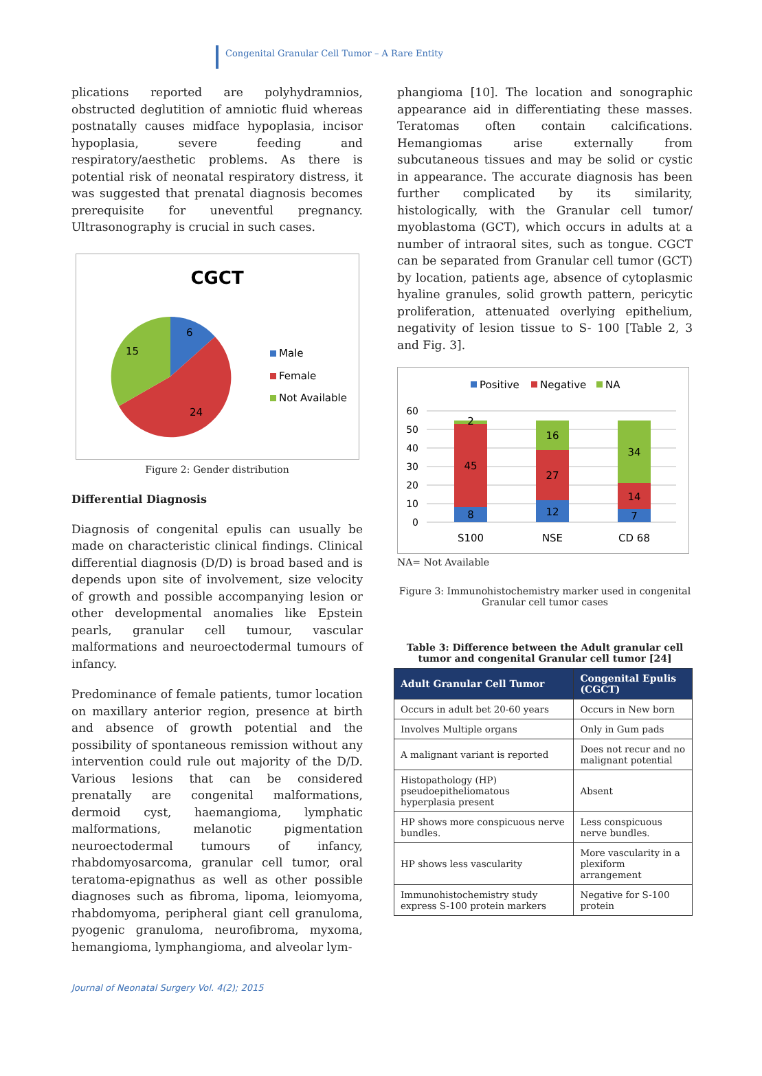Congenital Granular Cell Tumor – A Rare Entity
plications reported are polyhydramnios, obstructed deglutition of amniotic fluid whereas postnatally causes midface hypoplasia, incisor hypoplasia, severe feeding and respiratory/aesthetic problems. As there is potential risk of neonatal respiratory distress, it was suggested that prenatal diagnosis becomes prerequisite for uneventful pregnancy. Ultrasonography is crucial in such cases.
CGCT
6
15
24
Male
Female
Not Available
Figure 2: Gender distribution
Differential Diagnosis
Diagnosis of congenital epulis can usually be made on characteristic clinical findings. Clinical differential diagnosis (D/D) is broad based and is depends upon site of involvement, size velocity of growth and possible accompanying lesion or other developmental anomalies like Epstein pearls, granular cell tumour, vascular malformations and neuroectodermal tumours of infancy.
Predominance of female patients, tumor location on maxillary anterior region, presence at birth and absence of growth potential and the possibility of spontaneous remission without any intervention could rule out majority of the D/D. Various lesions that can be considered prenatally are congenital malformations, dermoid cyst, haemangioma, lymphatic malformations, melanotic pigmentation neuroectodermal tumours of infancy, rhabdomyosarcoma, granular cell tumor, oral teratoma-epignathus as well as other possible diagnoses such as fibroma, lipoma, leiomyoma, rhabdomyoma, peripheral giant cell granuloma, pyogenic granuloma, neurofibroma, myxoma, hemangioma, lymphangioma, and alveolar lym-
phangioma [10]. The location and sonographic appearance aid in differentiating these masses. Teratomas often contain calcifications. Hemangiomas arise externally from subcutaneous tissues and may be solid or cystic in appearance. The accurate diagnosis has been further complicated by its similarity, histologically, with the Granular cell tumor/ myoblastoma (GCT), which occurs in adults at a number of intraoral sites, such as tongue. CGCT can be separated from Granular cell tumor (GCT) by location, patients age, absence of cytoplasmic hyaline granules, solid growth pattern, pericytic proliferation, attenuated overlying epithelium, negativity of lesion tissue to S- 100 [Table 2, 3 and Fig. 3].
Positive
Negative
NA
60
50
40
30
20
10
0
2
45
8
16
27
12
34
14
7
S100
NSE
CD 68
NA= Not Available
Figure 3: Immunohistochemistry marker used in congenital Granular cell tumor cases
Table 3: Difference between the Adult granular cell tumor and congenital Granular cell tumor [24]
| Adult Granular Cell Tumor | Congenital Epulis (CGCT) |
| --- | --- |
| Occurs in adult bet 20-60 years | Occurs in New born |
| Involves Multiple organs | Only in Gum pads |
| A malignant variant is reported | Does not recur and no malignant potential |
| Histopathology (HP) pseudoepitheliomatous hyperplasia present | Absent |
| HP shows more conspicuous nerve bundles. | Less conspicuous nerve bundles. |
| HP shows less vascularity | More vascularity in a plexiform arrangement |
| Immunohistochemistry study express S-100 protein markers | Negative for S-100 protein |
Journal of Neonatal Surgery Vol. 4(2); 2015